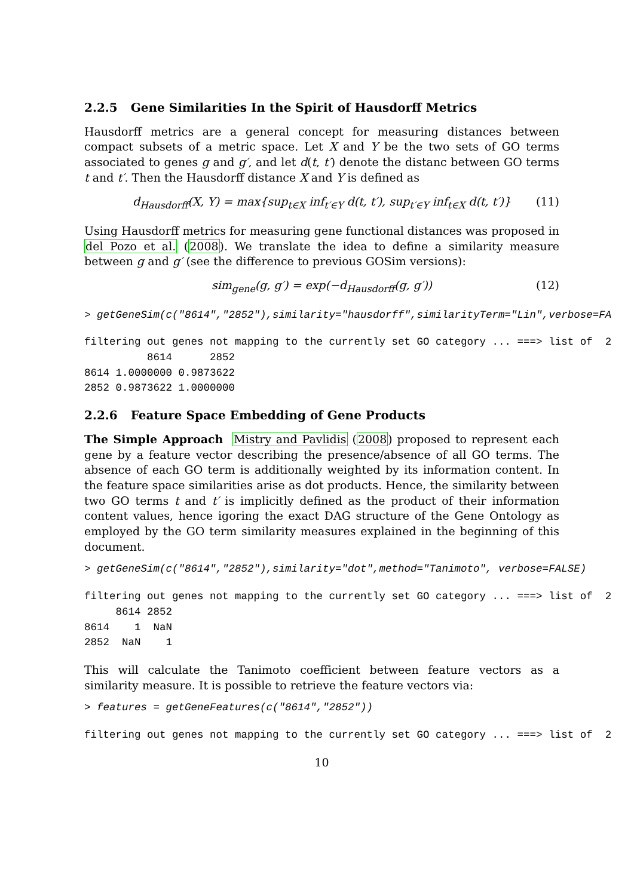2.2.5 Gene Similarities In the Spirit of Hausdorff Metrics
Hausdorff metrics are a general concept for measuring distances between compact subsets of a metric space. Let X and Y be the two sets of GO terms associated to genes g and g′, and let d(t, t′) denote the distanc between GO terms t and t′. Then the Hausdorff distance X and Y is defined as
d<sub>Hausdorff</sub>(X, Y) = max{sup<sub>t∈X</sub> inf<sub>t′∈Y</sub> d(t, t′), sup<sub>t′∈Y</sub> inf<sub>t∈X</sub> d(t, t′)} (11)
Using Hausdorff metrics for measuring gene functional distances was proposed in del Pozo et al. (2008). We translate the idea to define a similarity measure between g and g′ (see the difference to previous GOSim versions):
sim<sub>gene</sub>(g, g′) = exp(−d<sub>Hausdorff</sub>(g, g′)) (12)
> getGeneSim(c("8614","2852"),similarity="hausdorff",similarityTerm="Lin",verbose=FA
filtering out genes not mapping to the currently set GO category ... ===> list of  2
          8614      2852
8614 1.0000000 0.9873622
2852 0.9873622 1.0000000
2.2.6 Feature Space Embedding of Gene Products
The Simple Approach Mistry and Pavlidis (2008) proposed to represent each gene by a feature vector describing the presence/absence of all GO terms. The absence of each GO term is additionally weighted by its information content. In the feature space similarities arise as dot products. Hence, the similarity between two GO terms t and t′ is implicitly defined as the product of their information content values, hence igoring the exact DAG structure of the Gene Ontology as employed by the GO term similarity measures explained in the beginning of this document.
> getGeneSim(c("8614","2852"),similarity="dot",method="Tanimoto", verbose=FALSE)
filtering out genes not mapping to the currently set GO category ... ===> list of  2
     8614 2852
8614    1  NaN
2852  NaN    1
This will calculate the Tanimoto coefficient between feature vectors as a similarity measure. It is possible to retrieve the feature vectors via:
> features = getGeneFeatures(c("8614","2852"))
filtering out genes not mapping to the currently set GO category ... ===> list of  2
10